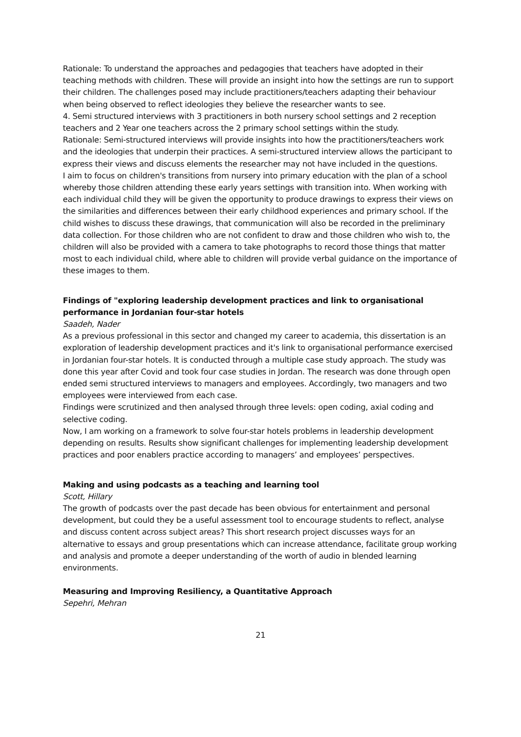Rationale: To understand the approaches and pedagogies that teachers have adopted in their teaching methods with children. These will provide an insight into how the settings are run to support their children. The challenges posed may include practitioners/teachers adapting their behaviour when being observed to reflect ideologies they believe the researcher wants to see.
4. Semi structured interviews with 3 practitioners in both nursery school settings and 2 reception teachers and 2 Year one teachers across the 2 primary school settings within the study.
Rationale: Semi-structured interviews will provide insights into how the practitioners/teachers work and the ideologies that underpin their practices. A semi-structured interview allows the participant to express their views and discuss elements the researcher may not have included in the questions.
I aim to focus on children's transitions from nursery into primary education with the plan of a school whereby those children attending these early years settings with transition into. When working with each individual child they will be given the opportunity to produce drawings to express their views on the similarities and differences between their early childhood experiences and primary school. If the child wishes to discuss these drawings, that communication will also be recorded in the preliminary data collection. For those children who are not confident to draw and those children who wish to, the children will also be provided with a camera to take photographs to record those things that matter most to each individual child, where able to children will provide verbal guidance on the importance of these images to them.
Findings of "exploring leadership development practices and link to organisational performance in Jordanian four-star hotels
Saadeh, Nader
As a previous professional in this sector and changed my career to academia, this dissertation is an exploration of leadership development practices and it's link to organisational performance exercised in Jordanian four-star hotels. It is conducted through a multiple case study approach. The study was done this year after Covid and took four case studies in Jordan. The research was done through open ended semi structured interviews to managers and employees. Accordingly, two managers and two employees were interviewed from each case.
Findings were scrutinized and then analysed through three levels: open coding, axial coding and selective coding.
Now, I am working on a framework to solve four-star hotels problems in leadership development depending on results. Results show significant challenges for implementing leadership development practices and poor enablers practice according to managers’ and employees’ perspectives.
Making and using podcasts as a teaching and learning tool
Scott, Hillary
The growth of podcasts over the past decade has been obvious for entertainment and personal development, but could they be a useful assessment tool to encourage students to reflect, analyse and discuss content across subject areas? This short research project discusses ways for an alternative to essays and group presentations which can increase attendance, facilitate group working and analysis and promote a deeper understanding of the worth of audio in blended learning environments.
Measuring and Improving Resiliency, a Quantitative Approach
Sepehri, Mehran
21